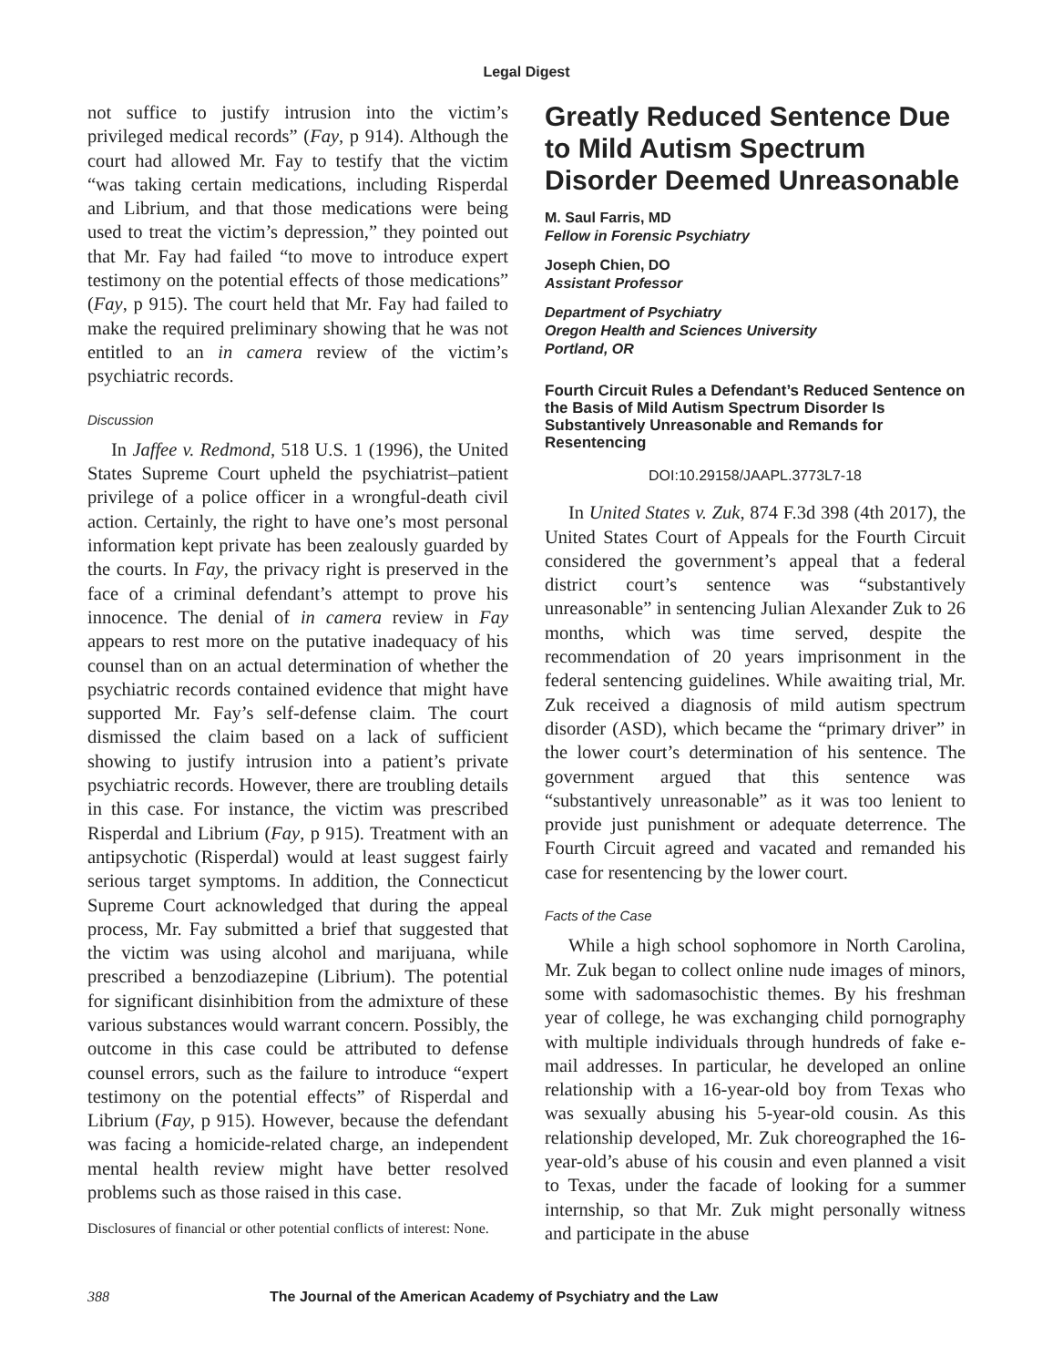Legal Digest
not suffice to justify intrusion into the victim’s privileged medical records” (Fay, p 914). Although the court had allowed Mr. Fay to testify that the victim “was taking certain medications, including Risperdal and Librium, and that those medications were being used to treat the victim’s depression,” they pointed out that Mr. Fay had failed “to move to introduce expert testimony on the potential effects of those medications” (Fay, p 915). The court held that Mr. Fay had failed to make the required preliminary showing that he was not entitled to an in camera review of the victim’s psychiatric records.
Discussion
In Jaffee v. Redmond, 518 U.S. 1 (1996), the United States Supreme Court upheld the psychiatrist–patient privilege of a police officer in a wrongful-death civil action. Certainly, the right to have one’s most personal information kept private has been zealously guarded by the courts. In Fay, the privacy right is preserved in the face of a criminal defendant’s attempt to prove his innocence. The denial of in camera review in Fay appears to rest more on the putative inadequacy of his counsel than on an actual determination of whether the psychiatric records contained evidence that might have supported Mr. Fay’s self-defense claim. The court dismissed the claim based on a lack of sufficient showing to justify intrusion into a patient’s private psychiatric records. However, there are troubling details in this case. For instance, the victim was prescribed Risperdal and Librium (Fay, p 915). Treatment with an antipsychotic (Risperdal) would at least suggest fairly serious target symptoms. In addition, the Connecticut Supreme Court acknowledged that during the appeal process, Mr. Fay submitted a brief that suggested that the victim was using alcohol and marijuana, while prescribed a benzodiazepine (Librium). The potential for significant disinhibition from the admixture of these various substances would warrant concern. Possibly, the outcome in this case could be attributed to defense counsel errors, such as the failure to introduce “expert testimony on the potential effects” of Risperdal and Librium (Fay, p 915). However, because the defendant was facing a homicide-related charge, an independent mental health review might have better resolved problems such as those raised in this case.
Disclosures of financial or other potential conflicts of interest: None.
Greatly Reduced Sentence Due to Mild Autism Spectrum Disorder Deemed Unreasonable
M. Saul Farris, MD
Fellow in Forensic Psychiatry
Joseph Chien, DO
Assistant Professor
Department of Psychiatry
Oregon Health and Sciences University
Portland, OR
Fourth Circuit Rules a Defendant’s Reduced Sentence on the Basis of Mild Autism Spectrum Disorder Is Substantively Unreasonable and Remands for Resentencing
DOI:10.29158/JAAPL.3773L7-18
In United States v. Zuk, 874 F.3d 398 (4th 2017), the United States Court of Appeals for the Fourth Circuit considered the government’s appeal that a federal district court’s sentence was “substantively unreasonable” in sentencing Julian Alexander Zuk to 26 months, which was time served, despite the recommendation of 20 years imprisonment in the federal sentencing guidelines. While awaiting trial, Mr. Zuk received a diagnosis of mild autism spectrum disorder (ASD), which became the “primary driver” in the lower court’s determination of his sentence. The government argued that this sentence was “substantively unreasonable” as it was too lenient to provide just punishment or adequate deterrence. The Fourth Circuit agreed and vacated and remanded his case for resentencing by the lower court.
Facts of the Case
While a high school sophomore in North Carolina, Mr. Zuk began to collect online nude images of minors, some with sadomasochistic themes. By his freshman year of college, he was exchanging child pornography with multiple individuals through hundreds of fake e-mail addresses. In particular, he developed an online relationship with a 16-year-old boy from Texas who was sexually abusing his 5-year-old cousin. As this relationship developed, Mr. Zuk choreographed the 16-year-old’s abuse of his cousin and even planned a visit to Texas, under the facade of looking for a summer internship, so that Mr. Zuk might personally witness and participate in the abuse
388 The Journal of the American Academy of Psychiatry and the Law